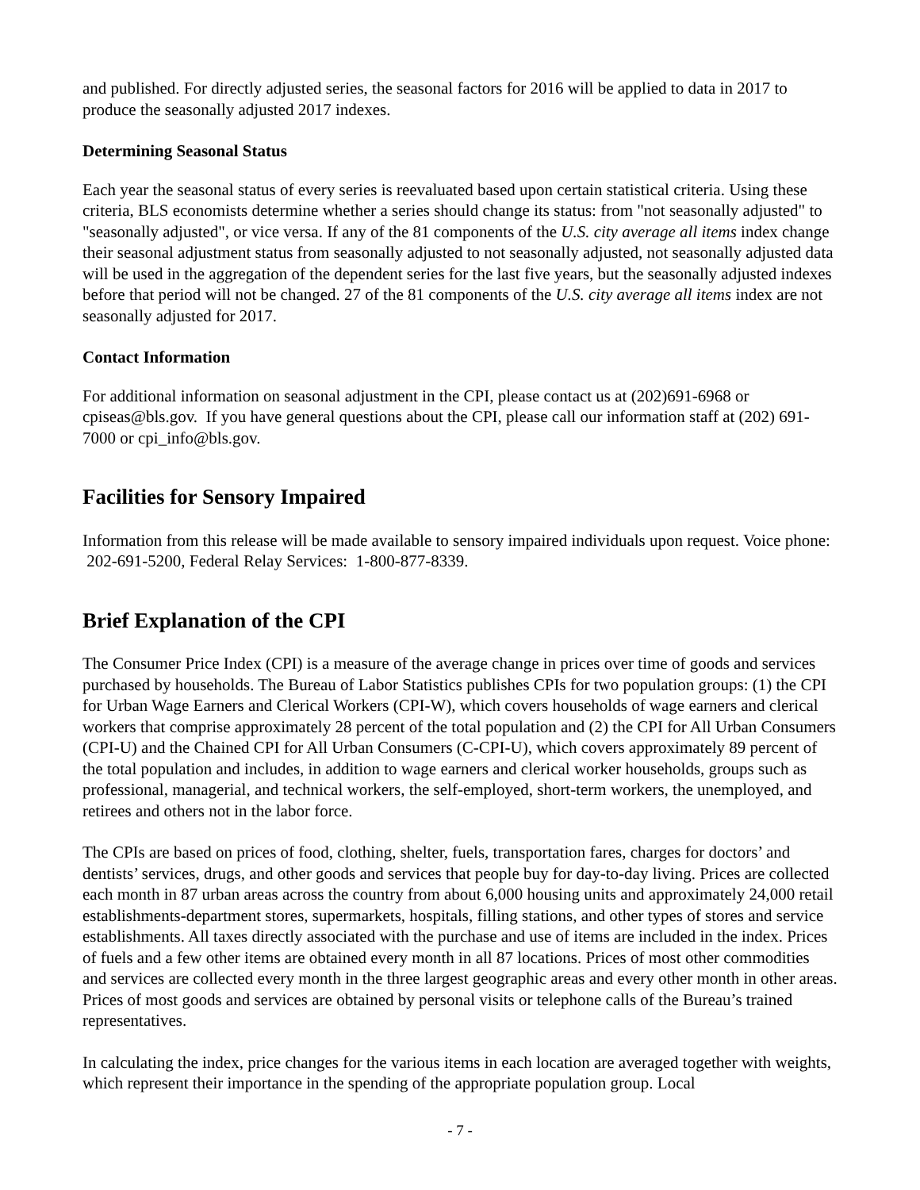and published. For directly adjusted series, the seasonal factors for 2016 will be applied to data in 2017 to produce the seasonally adjusted 2017 indexes.
Determining Seasonal Status
Each year the seasonal status of every series is reevaluated based upon certain statistical criteria. Using these criteria, BLS economists determine whether a series should change its status: from "not seasonally adjusted" to "seasonally adjusted", or vice versa. If any of the 81 components of the U.S. city average all items index change their seasonal adjustment status from seasonally adjusted to not seasonally adjusted, not seasonally adjusted data will be used in the aggregation of the dependent series for the last five years, but the seasonally adjusted indexes before that period will not be changed. 27 of the 81 components of the U.S. city average all items index are not seasonally adjusted for 2017.
Contact Information
For additional information on seasonal adjustment in the CPI, please contact us at (202)691-6968 or cpiseas@bls.gov. If you have general questions about the CPI, please call our information staff at (202) 691-7000 or cpi_info@bls.gov.
Facilities for Sensory Impaired
Information from this release will be made available to sensory impaired individuals upon request. Voice phone: 202-691-5200, Federal Relay Services: 1-800-877-8339.
Brief Explanation of the CPI
The Consumer Price Index (CPI) is a measure of the average change in prices over time of goods and services purchased by households. The Bureau of Labor Statistics publishes CPIs for two population groups: (1) the CPI for Urban Wage Earners and Clerical Workers (CPI-W), which covers households of wage earners and clerical workers that comprise approximately 28 percent of the total population and (2) the CPI for All Urban Consumers (CPI-U) and the Chained CPI for All Urban Consumers (C-CPI-U), which covers approximately 89 percent of the total population and includes, in addition to wage earners and clerical worker households, groups such as professional, managerial, and technical workers, the self-employed, short-term workers, the unemployed, and retirees and others not in the labor force.
The CPIs are based on prices of food, clothing, shelter, fuels, transportation fares, charges for doctors’ and dentists’ services, drugs, and other goods and services that people buy for day-to-day living. Prices are collected each month in 87 urban areas across the country from about 6,000 housing units and approximately 24,000 retail establishments-department stores, supermarkets, hospitals, filling stations, and other types of stores and service establishments. All taxes directly associated with the purchase and use of items are included in the index. Prices of fuels and a few other items are obtained every month in all 87 locations. Prices of most other commodities and services are collected every month in the three largest geographic areas and every other month in other areas. Prices of most goods and services are obtained by personal visits or telephone calls of the Bureau’s trained representatives.
In calculating the index, price changes for the various items in each location are averaged together with weights, which represent their importance in the spending of the appropriate population group. Local
- 7 -